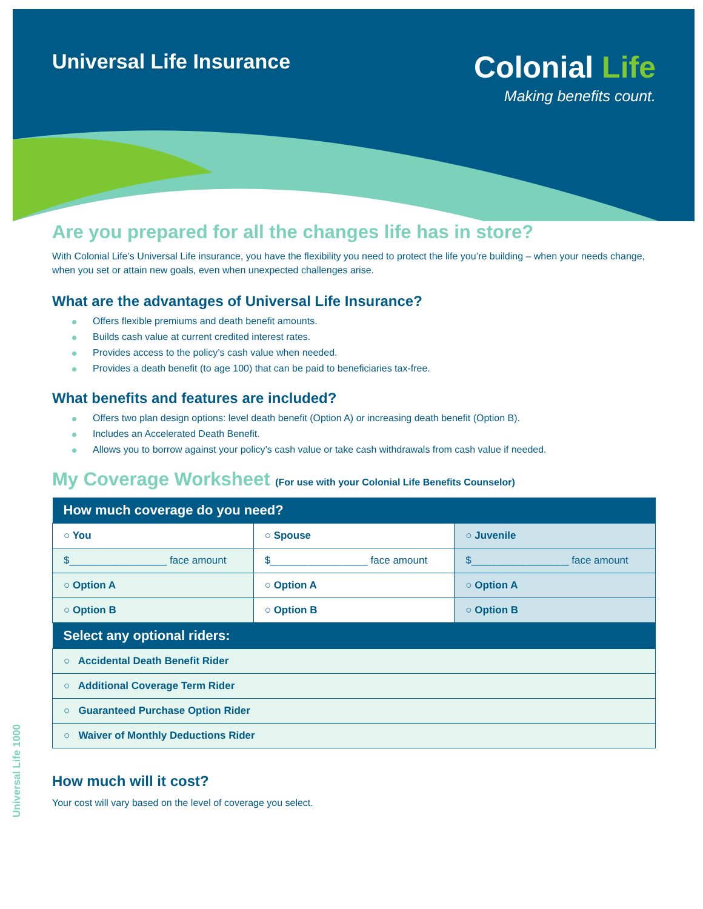Universal Life Insurance
Colonial Life
Making benefits count.
Are you prepared for all the changes life has in store?
With Colonial Life’s Universal Life insurance, you have the flexibility you need to protect the life you’re building – when your needs change, when you set or attain new goals, even when unexpected challenges arise.
What are the advantages of Universal Life Insurance?
Offers flexible premiums and death benefit amounts.
Builds cash value at current credited interest rates.
Provides access to the policy’s cash value when needed.
Provides a death benefit (to age 100) that can be paid to beneficiaries tax-free.
What benefits and features are included?
Offers two plan design options: level death benefit (Option A) or increasing death benefit (Option B).
Includes an Accelerated Death Benefit.
Allows you to borrow against your policy’s cash value or take cash withdrawals from cash value if needed.
My Coverage Worksheet (For use with your Colonial Life Benefits Counselor)
| How much coverage do you need? | | |
| --- | --- | --- |
| ○ You | ○ Spouse | ○ Juvenile |
| $_________________ face amount | $_________________ face amount | $_________________ face amount |
| ○ Option A | ○ Option A | ○ Option A |
| ○ Option B | ○ Option B | ○ Option B |
| Select any optional riders: | | |
| ○ Accidental Death Benefit Rider | | |
| ○ Additional Coverage Term Rider | | |
| ○ Guaranteed Purchase Option Rider | | |
| ○ Waiver of Monthly Deductions Rider | | |
How much will it cost?
Your cost will vary based on the level of coverage you select.
Universal Life 1000